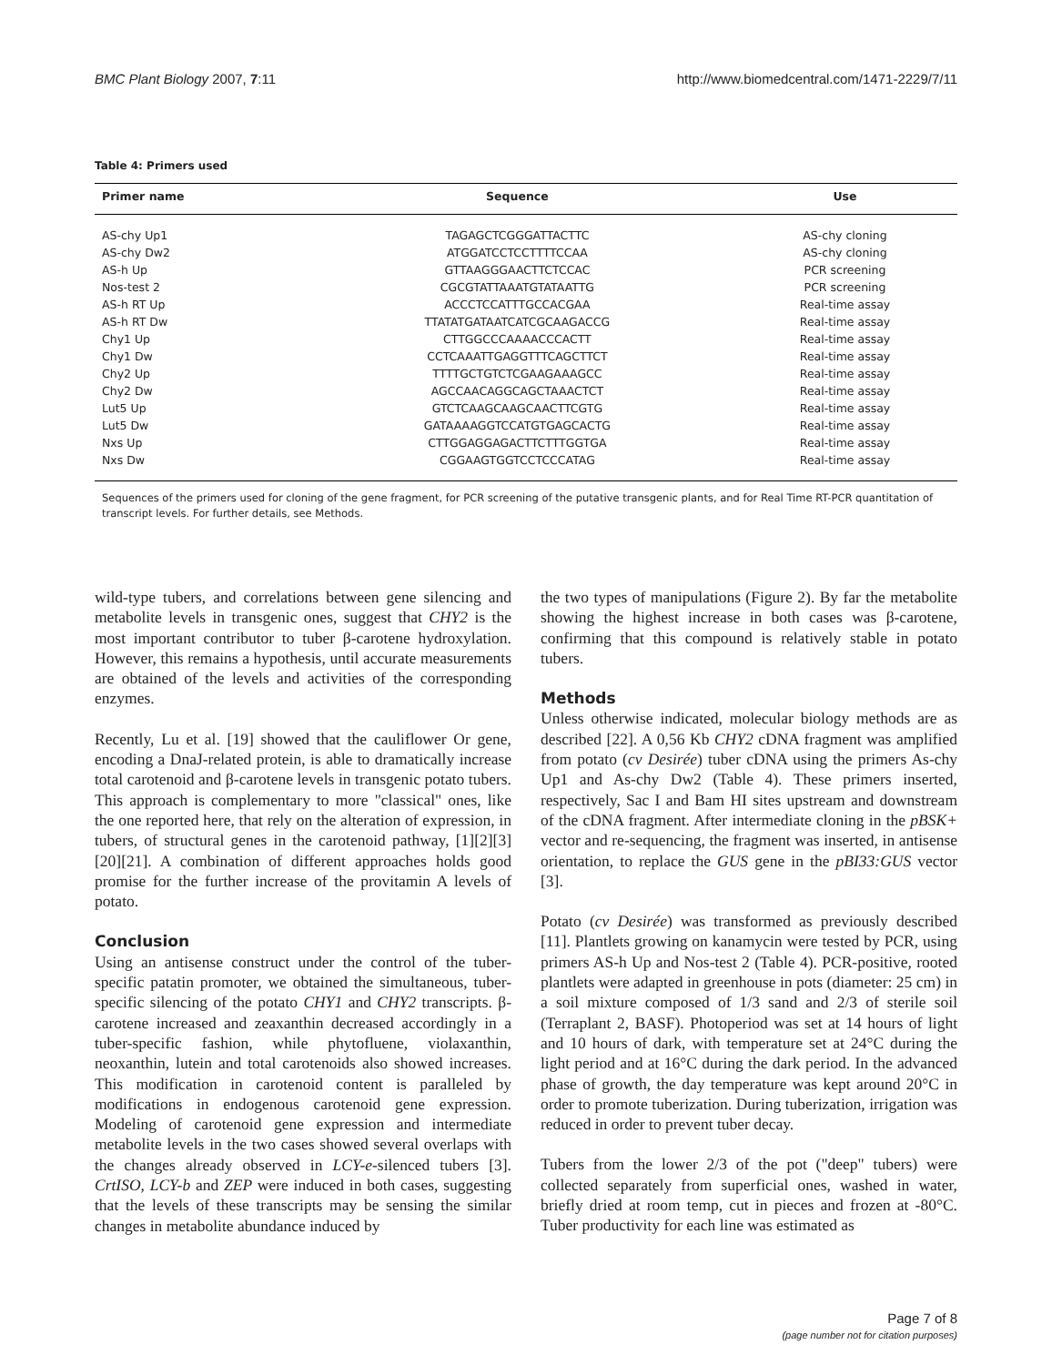BMC Plant Biology 2007, 7:11 http://www.biomedcentral.com/1471-2229/7/11
Table 4: Primers used
| Primer name | Sequence | Use |
| --- | --- | --- |
| AS-chy Up1 | TAGAGCTCGGGATTACTTC | AS-chy cloning |
| AS-chy Dw2 | ATGGATCCTCCTTTTCCAA | AS-chy cloning |
| AS-h Up | GTTAAGGGAACTTCTCCAC | PCR screening |
| Nos-test 2 | CGCGTATTAAATGTATAATTG | PCR screening |
| AS-h RT Up | ACCCTCCATTTGCCACGAA | Real-time assay |
| AS-h RT Dw | TTATATGATAATCATCGCAAGACCG | Real-time assay |
| Chy1 Up | CTTGGCCCAAAACCCACTT | Real-time assay |
| Chy1 Dw | CCTCAAATTGAGGTTTCAGCTTCT | Real-time assay |
| Chy2 Up | TTTTGCTGTCTCGAAGAAAGCC | Real-time assay |
| Chy2 Dw | AGCCAACAGGCAGCTAAACTCT | Real-time assay |
| Lut5 Up | GTCTCAAGCAAGCAACTTCGTG | Real-time assay |
| Lut5 Dw | GATAAAAGGTCCATGTGAGCACTG | Real-time assay |
| Nxs Up | CTTGGAGGAGACTTCTTTGGTGA | Real-time assay |
| Nxs Dw | CGGAAGTGGTCCTCCCATAG | Real-time assay |
Sequences of the primers used for cloning of the gene fragment, for PCR screening of the putative transgenic plants, and for Real Time RT-PCR quantitation of transcript levels. For further details, see Methods.
wild-type tubers, and correlations between gene silencing and metabolite levels in transgenic ones, suggest that CHY2 is the most important contributor to tuber β-carotene hydroxylation. However, this remains a hypothesis, until accurate measurements are obtained of the levels and activities of the corresponding enzymes.
Recently, Lu et al. [19] showed that the cauliflower Or gene, encoding a DnaJ-related protein, is able to dramatically increase total carotenoid and β-carotene levels in transgenic potato tubers. This approach is complementary to more "classical" ones, like the one reported here, that rely on the alteration of expression, in tubers, of structural genes in the carotenoid pathway, [1][2][3][20][21]. A combination of different approaches holds good promise for the further increase of the provitamin A levels of potato.
Conclusion
Using an antisense construct under the control of the tuber-specific patatin promoter, we obtained the simultaneous, tuber-specific silencing of the potato CHY1 and CHY2 transcripts. β-carotene increased and zeaxanthin decreased accordingly in a tuber-specific fashion, while phytofluene, violaxanthin, neoxanthin, lutein and total carotenoids also showed increases. This modification in carotenoid content is paralleled by modifications in endogenous carotenoid gene expression. Modeling of carotenoid gene expression and intermediate metabolite levels in the two cases showed several overlaps with the changes already observed in LCY-e-silenced tubers [3]. CrtISO, LCY-b and ZEP were induced in both cases, suggesting that the levels of these transcripts may be sensing the similar changes in metabolite abundance induced by
the two types of manipulations (Figure 2). By far the metabolite showing the highest increase in both cases was β-carotene, confirming that this compound is relatively stable in potato tubers.
Methods
Unless otherwise indicated, molecular biology methods are as described [22]. A 0,56 Kb CHY2 cDNA fragment was amplified from potato (cv Desirée) tuber cDNA using the primers As-chy Up1 and As-chy Dw2 (Table 4). These primers inserted, respectively, Sac I and Bam HI sites upstream and downstream of the cDNA fragment. After intermediate cloning in the pBSK+ vector and re-sequencing, the fragment was inserted, in antisense orientation, to replace the GUS gene in the pBI33:GUS vector [3].
Potato (cv Desirée) was transformed as previously described [11]. Plantlets growing on kanamycin were tested by PCR, using primers AS-h Up and Nos-test 2 (Table 4). PCR-positive, rooted plantlets were adapted in greenhouse in pots (diameter: 25 cm) in a soil mixture composed of 1/3 sand and 2/3 of sterile soil (Terraplant 2, BASF). Photoperiod was set at 14 hours of light and 10 hours of dark, with temperature set at 24°C during the light period and at 16°C during the dark period. In the advanced phase of growth, the day temperature was kept around 20°C in order to promote tuberization. During tuberization, irrigation was reduced in order to prevent tuber decay.
Tubers from the lower 2/3 of the pot ("deep" tubers) were collected separately from superficial ones, washed in water, briefly dried at room temp, cut in pieces and frozen at -80°C. Tuber productivity for each line was estimated as
Page 7 of 8
(page number not for citation purposes)